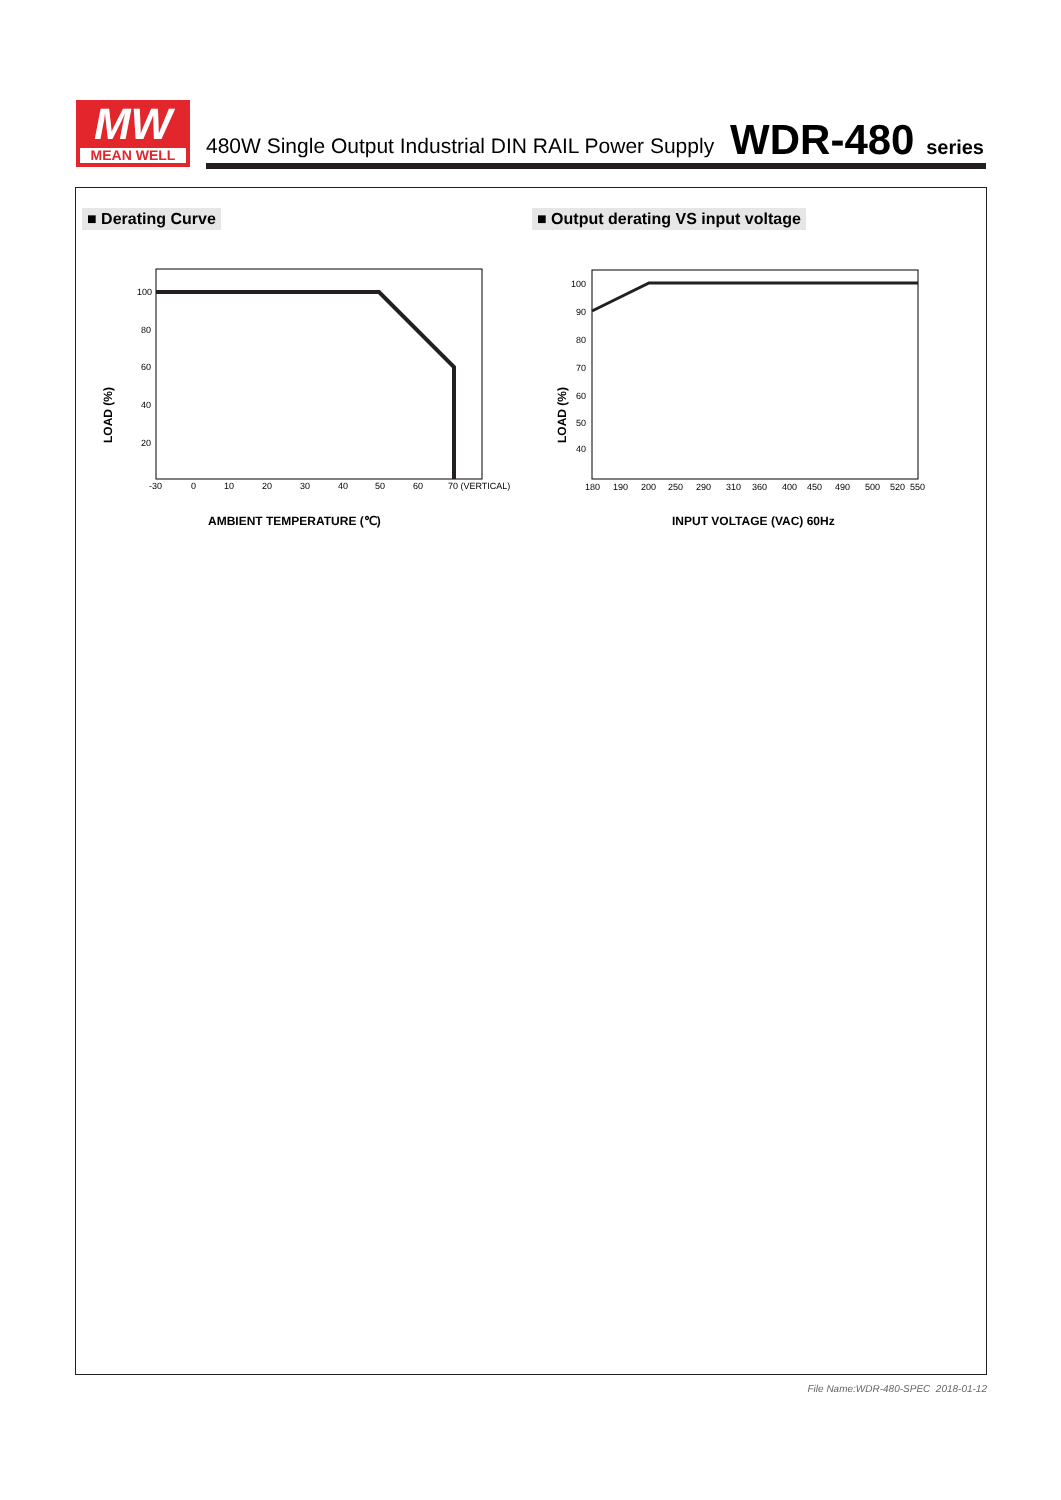MW
MEAN WELL
480W Single Output Industrial DIN RAIL Power Supply
WDR-480 series
■ Derating Curve
■ Output derating VS input voltage
100
80
60
40
20
-30
0
10
20
30
40
50
60
70 (VERTICAL)
LOAD (%)
AMBIENT TEMPERATURE (℃)
100
90
80
70
60
50
40
180
190
200
250
290
310
360
400
450
490
500
520
550
LOAD (%)
INPUT VOLTAGE (VAC) 60Hz
File Name:WDR-480-SPEC 2018-01-12